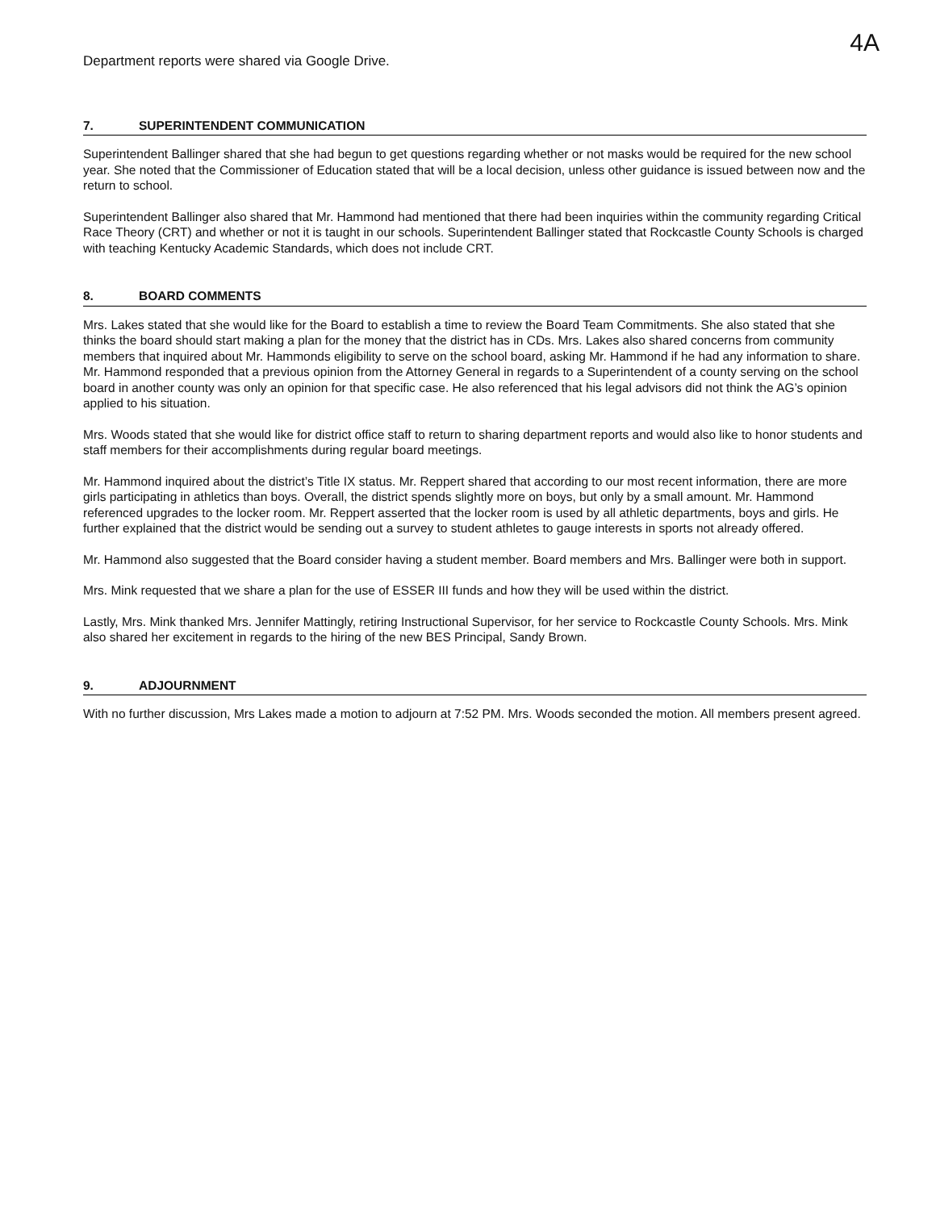4A
Department reports were shared via Google Drive.
7. SUPERINTENDENT COMMUNICATION
Superintendent Ballinger shared that she had begun to get questions regarding whether or not masks would be required for the new school year. She noted that the Commissioner of Education stated that will be a local decision, unless other guidance is issued between now and the return to school.
Superintendent Ballinger also shared that Mr. Hammond had mentioned that there had been inquiries within the community regarding Critical Race Theory (CRT) and whether or not it is taught in our schools. Superintendent Ballinger stated that Rockcastle County Schools is charged with teaching Kentucky Academic Standards, which does not include CRT.
8. BOARD COMMENTS
Mrs. Lakes stated that she would like for the Board to establish a time to review the Board Team Commitments. She also stated that she thinks the board should start making a plan for the money that the district has in CDs. Mrs. Lakes also shared concerns from community members that inquired about Mr. Hammonds eligibility to serve on the school board, asking Mr. Hammond if he had any information to share. Mr. Hammond responded that a previous opinion from the Attorney General in regards to a Superintendent of a county serving on the school board in another county was only an opinion for that specific case. He also referenced that his legal advisors did not think the AG’s opinion applied to his situation.
Mrs. Woods stated that she would like for district office staff to return to sharing department reports and would also like to honor students and staff members for their accomplishments during regular board meetings.
Mr. Hammond inquired about the district’s Title IX status. Mr. Reppert shared that according to our most recent information, there are more girls participating in athletics than boys. Overall, the district spends slightly more on boys, but only by a small amount. Mr. Hammond referenced upgrades to the locker room. Mr. Reppert asserted that the locker room is used by all athletic departments, boys and girls. He further explained that the district would be sending out a survey to student athletes to gauge interests in sports not already offered.
Mr. Hammond also suggested that the Board consider having a student member. Board members and Mrs. Ballinger were both in support.
Mrs. Mink requested that we share a plan for the use of ESSER III funds and how they will be used within the district.
Lastly, Mrs. Mink thanked Mrs. Jennifer Mattingly, retiring Instructional Supervisor, for her service to Rockcastle County Schools. Mrs. Mink also shared her excitement in regards to the hiring of the new BES Principal, Sandy Brown.
9. ADJOURNMENT
With no further discussion, Mrs Lakes made a motion to adjourn at 7:52 PM. Mrs. Woods seconded the motion. All members present agreed.